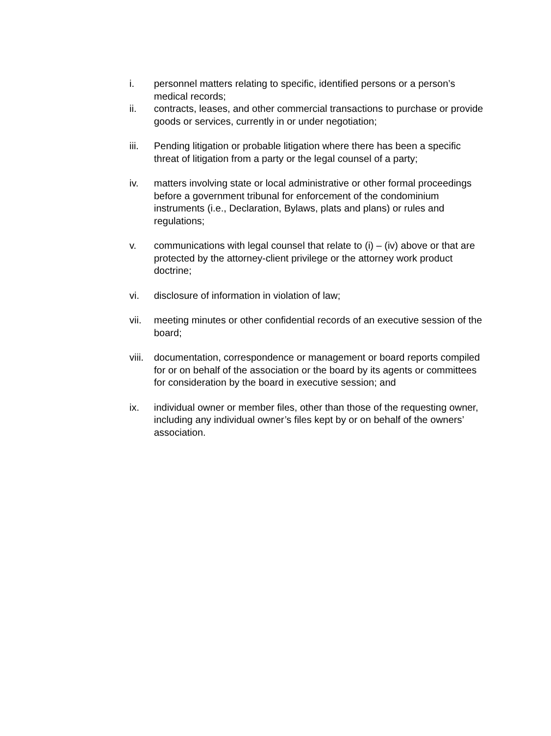i. personnel matters relating to specific, identified persons or a person’s medical records;
ii. contracts, leases, and other commercial transactions to purchase or provide goods or services, currently in or under negotiation;
iii. Pending litigation or probable litigation where there has been a specific threat of litigation from a party or the legal counsel of a party;
iv. matters involving state or local administrative or other formal proceedings before a government tribunal for enforcement of the condominium instruments (i.e., Declaration, Bylaws, plats and plans) or rules and regulations;
v. communications with legal counsel that relate to (i) – (iv) above or that are protected by the attorney-client privilege or the attorney work product doctrine;
vi. disclosure of information in violation of law;
vii. meeting minutes or other confidential records of an executive session of the board;
viii.
documentation, correspondence or management or board reports compiled for or on behalf of the association or the board by its agents or committees for consideration by the board in executive session; and
ix. individual owner or member files, other than those of the requesting owner, including any individual owner’s files kept by or on behalf of the owners’ association.